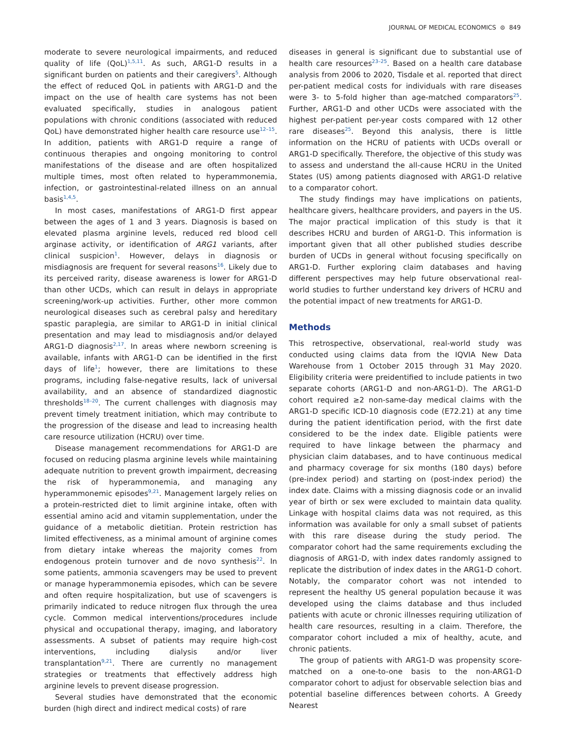JOURNAL OF MEDICAL ECONOMICS ⊜ 849
moderate to severe neurological impairments, and reduced quality of life (QoL)<sup>1,5,11</sup>. As such, ARG1-D results in a significant burden on patients and their caregivers<sup>5</sup>. Although the effect of reduced QoL in patients with ARG1-D and the impact on the use of health care systems has not been evaluated specifically, studies in analogous patient populations with chronic conditions (associated with reduced QoL) have demonstrated higher health care resource use<sup>12–15</sup>. In addition, patients with ARG1-D require a range of continuous therapies and ongoing monitoring to control manifestations of the disease and are often hospitalized multiple times, most often related to hyperammonemia, infection, or gastrointestinal-related illness on an annual basis<sup>1,4,5</sup>.
In most cases, manifestations of ARG1-D first appear between the ages of 1 and 3 years. Diagnosis is based on elevated plasma arginine levels, reduced red blood cell arginase activity, or identification of ARG1 variants, after clinical suspicion<sup>1</sup>. However, delays in diagnosis or misdiagnosis are frequent for several reasons<sup>16</sup>. Likely due to its perceived rarity, disease awareness is lower for ARG1-D than other UCDs, which can result in delays in appropriate screening/work-up activities. Further, other more common neurological diseases such as cerebral palsy and hereditary spastic paraplegia, are similar to ARG1-D in initial clinical presentation and may lead to misdiagnosis and/or delayed ARG1-D diagnosis<sup>2,17</sup>. In areas where newborn screening is available, infants with ARG1-D can be identified in the first days of life<sup>1</sup>; however, there are limitations to these programs, including false-negative results, lack of universal availability, and an absence of standardized diagnostic thresholds<sup>18–20</sup>. The current challenges with diagnosis may prevent timely treatment initiation, which may contribute to the progression of the disease and lead to increasing health care resource utilization (HCRU) over time.
Disease management recommendations for ARG1-D are focused on reducing plasma arginine levels while maintaining adequate nutrition to prevent growth impairment, decreasing the risk of hyperammonemia, and managing any hyperammonemic episodes<sup>9,21</sup>. Management largely relies on a protein-restricted diet to limit arginine intake, often with essential amino acid and vitamin supplementation, under the guidance of a metabolic dietitian. Protein restriction has limited effectiveness, as a minimal amount of arginine comes from dietary intake whereas the majority comes from endogenous protein turnover and de novo synthesis<sup>22</sup>. In some patients, ammonia scavengers may be used to prevent or manage hyperammonemia episodes, which can be severe and often require hospitalization, but use of scavengers is primarily indicated to reduce nitrogen flux through the urea cycle. Common medical interventions/procedures include physical and occupational therapy, imaging, and laboratory assessments. A subset of patients may require high-cost interventions, including dialysis and/or liver transplantation<sup>9,21</sup>. There are currently no management strategies or treatments that effectively address high arginine levels to prevent disease progression.
Several studies have demonstrated that the economic burden (high direct and indirect medical costs) of rare
diseases in general is significant due to substantial use of health care resources<sup>23–25</sup>. Based on a health care database analysis from 2006 to 2020, Tisdale et al. reported that direct per-patient medical costs for individuals with rare diseases were 3- to 5-fold higher than age-matched comparators<sup>25</sup>. Further, ARG1-D and other UCDs were associated with the highest per-patient per-year costs compared with 12 other rare diseases<sup>25</sup>. Beyond this analysis, there is little information on the HCRU of patients with UCDs overall or ARG1-D specifically. Therefore, the objective of this study was to assess and understand the all-cause HCRU in the United States (US) among patients diagnosed with ARG1-D relative to a comparator cohort.
The study findings may have implications on patients, healthcare givers, healthcare providers, and payers in the US. The major practical implication of this study is that it describes HCRU and burden of ARG1-D. This information is important given that all other published studies describe burden of UCDs in general without focusing specifically on ARG1-D. Further exploring claim databases and having different perspectives may help future observational real-world studies to further understand key drivers of HCRU and the potential impact of new treatments for ARG1-D.
Methods
This retrospective, observational, real-world study was conducted using claims data from the IQVIA New Data Warehouse from 1 October 2015 through 31 May 2020. Eligibility criteria were preidentified to include patients in two separate cohorts (ARG1-D and non-ARG1-D). The ARG1-D cohort required ≥2 non-same-day medical claims with the ARG1-D specific ICD-10 diagnosis code (E72.21) at any time during the patient identification period, with the first date considered to be the index date. Eligible patients were required to have linkage between the pharmacy and physician claim databases, and to have continuous medical and pharmacy coverage for six months (180 days) before (pre-index period) and starting on (post-index period) the index date. Claims with a missing diagnosis code or an invalid year of birth or sex were excluded to maintain data quality. Linkage with hospital claims data was not required, as this information was available for only a small subset of patients with this rare disease during the study period. The comparator cohort had the same requirements excluding the diagnosis of ARG1-D, with index dates randomly assigned to replicate the distribution of index dates in the ARG1-D cohort. Notably, the comparator cohort was not intended to represent the healthy US general population because it was developed using the claims database and thus included patients with acute or chronic illnesses requiring utilization of health care resources, resulting in a claim. Therefore, the comparator cohort included a mix of healthy, acute, and chronic patients.
The group of patients with ARG1-D was propensity score-matched on a one-to-one basis to the non-ARG1-D comparator cohort to adjust for observable selection bias and potential baseline differences between cohorts. A Greedy Nearest